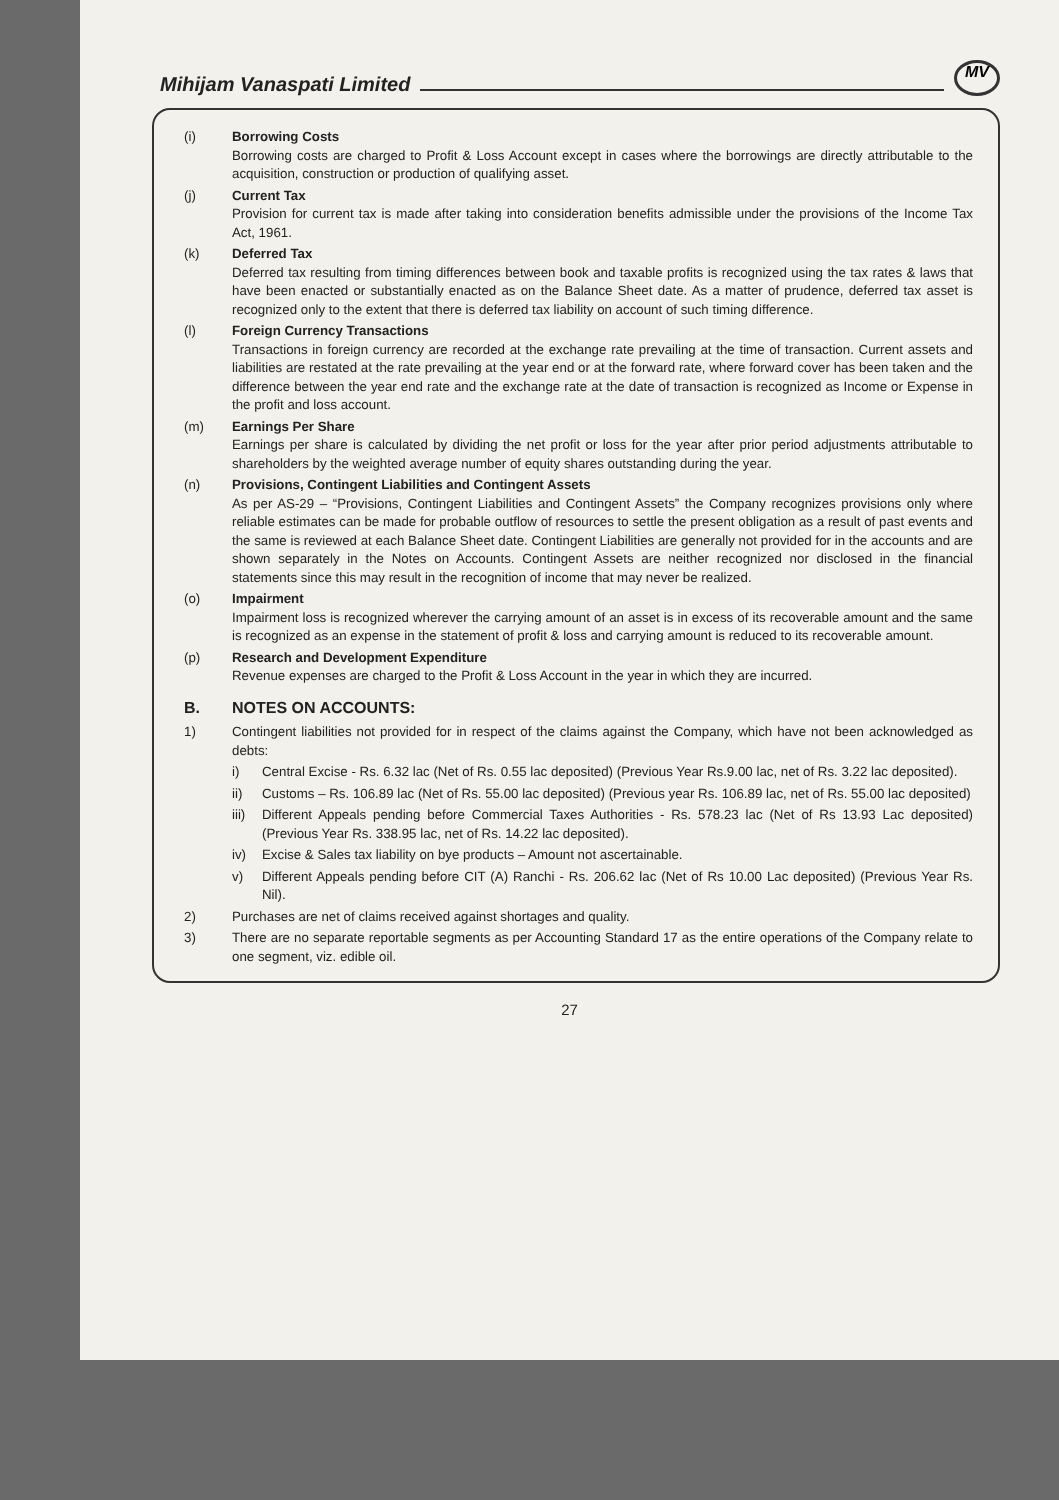Mihijam Vanaspati Limited MV
(i) Borrowing Costs
Borrowing costs are charged to Profit & Loss Account except in cases where the borrowings are directly attributable to the acquisition, construction or production of qualifying asset.
(j) Current Tax
Provision for current tax is made after taking into consideration benefits admissible under the provisions of the Income Tax Act, 1961.
(k) Deferred Tax
Deferred tax resulting from timing differences between book and taxable profits is recognized using the tax rates & laws that have been enacted or substantially enacted as on the Balance Sheet date. As a matter of prudence, deferred tax asset is recognized only to the extent that there is deferred tax liability on account of such timing difference.
(l) Foreign Currency Transactions
Transactions in foreign currency are recorded at the exchange rate prevailing at the time of transaction. Current assets and liabilities are restated at the rate prevailing at the year end or at the forward rate, where forward cover has been taken and the difference between the year end rate and the exchange rate at the date of transaction is recognized as Income or Expense in the profit and loss account.
(m) Earnings Per Share
Earnings per share is calculated by dividing the net profit or loss for the year after prior period adjustments attributable to shareholders by the weighted average number of equity shares outstanding during the year.
(n) Provisions, Contingent Liabilities and Contingent Assets
As per AS-29 – “Provisions, Contingent Liabilities and Contingent Assets” the Company recognizes provisions only where reliable estimates can be made for probable outflow of resources to settle the present obligation as a result of past events and the same is reviewed at each Balance Sheet date. Contingent Liabilities are generally not provided for in the accounts and are shown separately in the Notes on Accounts. Contingent Assets are neither recognized nor disclosed in the financial statements since this may result in the recognition of income that may never be realized.
(o) Impairment
Impairment loss is recognized wherever the carrying amount of an asset is in excess of its recoverable amount and the same is recognized as an expense in the statement of profit & loss and carrying amount is reduced to its recoverable amount.
(p) Research and Development Expenditure
Revenue expenses are charged to the Profit & Loss Account in the year in which they are incurred.
B. NOTES ON ACCOUNTS:
1) Contingent liabilities not provided for in respect of the claims against the Company, which have not been acknowledged as debts:
i) Central Excise - Rs. 6.32 lac (Net of Rs. 0.55 lac deposited) (Previous Year Rs.9.00 lac, net of Rs. 3.22 lac deposited).
ii) Customs – Rs. 106.89 lac (Net of Rs. 55.00 lac deposited) (Previous year Rs. 106.89 lac, net of Rs. 55.00 lac deposited)
iii)
Different Appeals pending before Commercial Taxes Authorities - Rs. 578.23 lac (Net of Rs 13.93 Lac deposited) (Previous Year Rs. 338.95 lac, net of Rs. 14.22 lac deposited).
iv) Excise & Sales tax liability on bye products – Amount not ascertainable.
v) Different Appeals pending before CIT (A) Ranchi - Rs. 206.62 lac (Net of Rs 10.00 Lac deposited) (Previous Year Rs. Nil).
2) Purchases are net of claims received against shortages and quality.
3) There are no separate reportable segments as per Accounting Standard 17 as the entire operations of the Company relate to one segment, viz. edible oil.
27